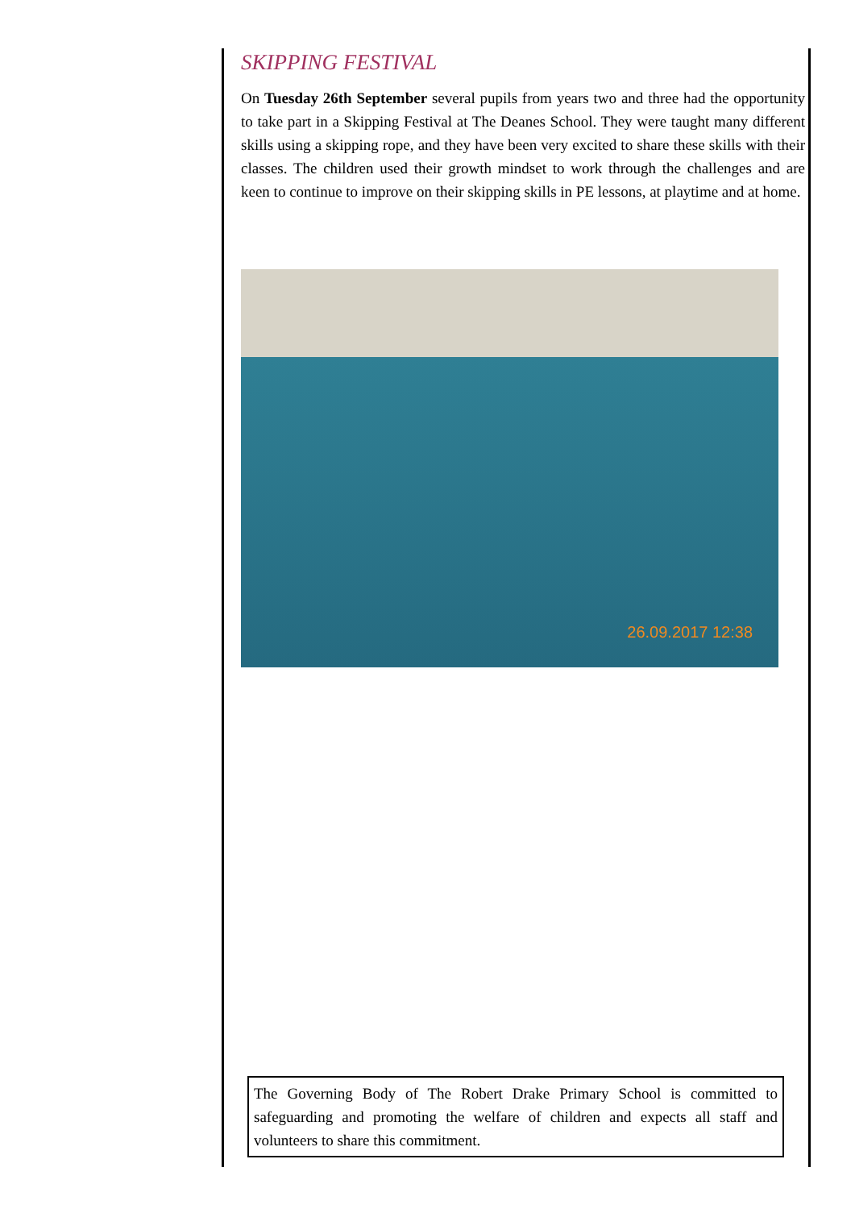SKIPPING FESTIVAL
On Tuesday 26th September several pupils from years two and three had the opportunity to take part in a Skipping Festival at The Deanes School. They were taught many different skills using a skipping rope, and they have been very excited to share these skills with their classes. The children used their growth mindset to work through the challenges and are keen to continue to improve on their skipping skills in PE lessons, at playtime and at home.
26.09.2017 12:38
The Governing Body of The Robert Drake Primary School is committed to safeguarding and promoting the welfare of children and expects all staff and volunteers to share this commitment.